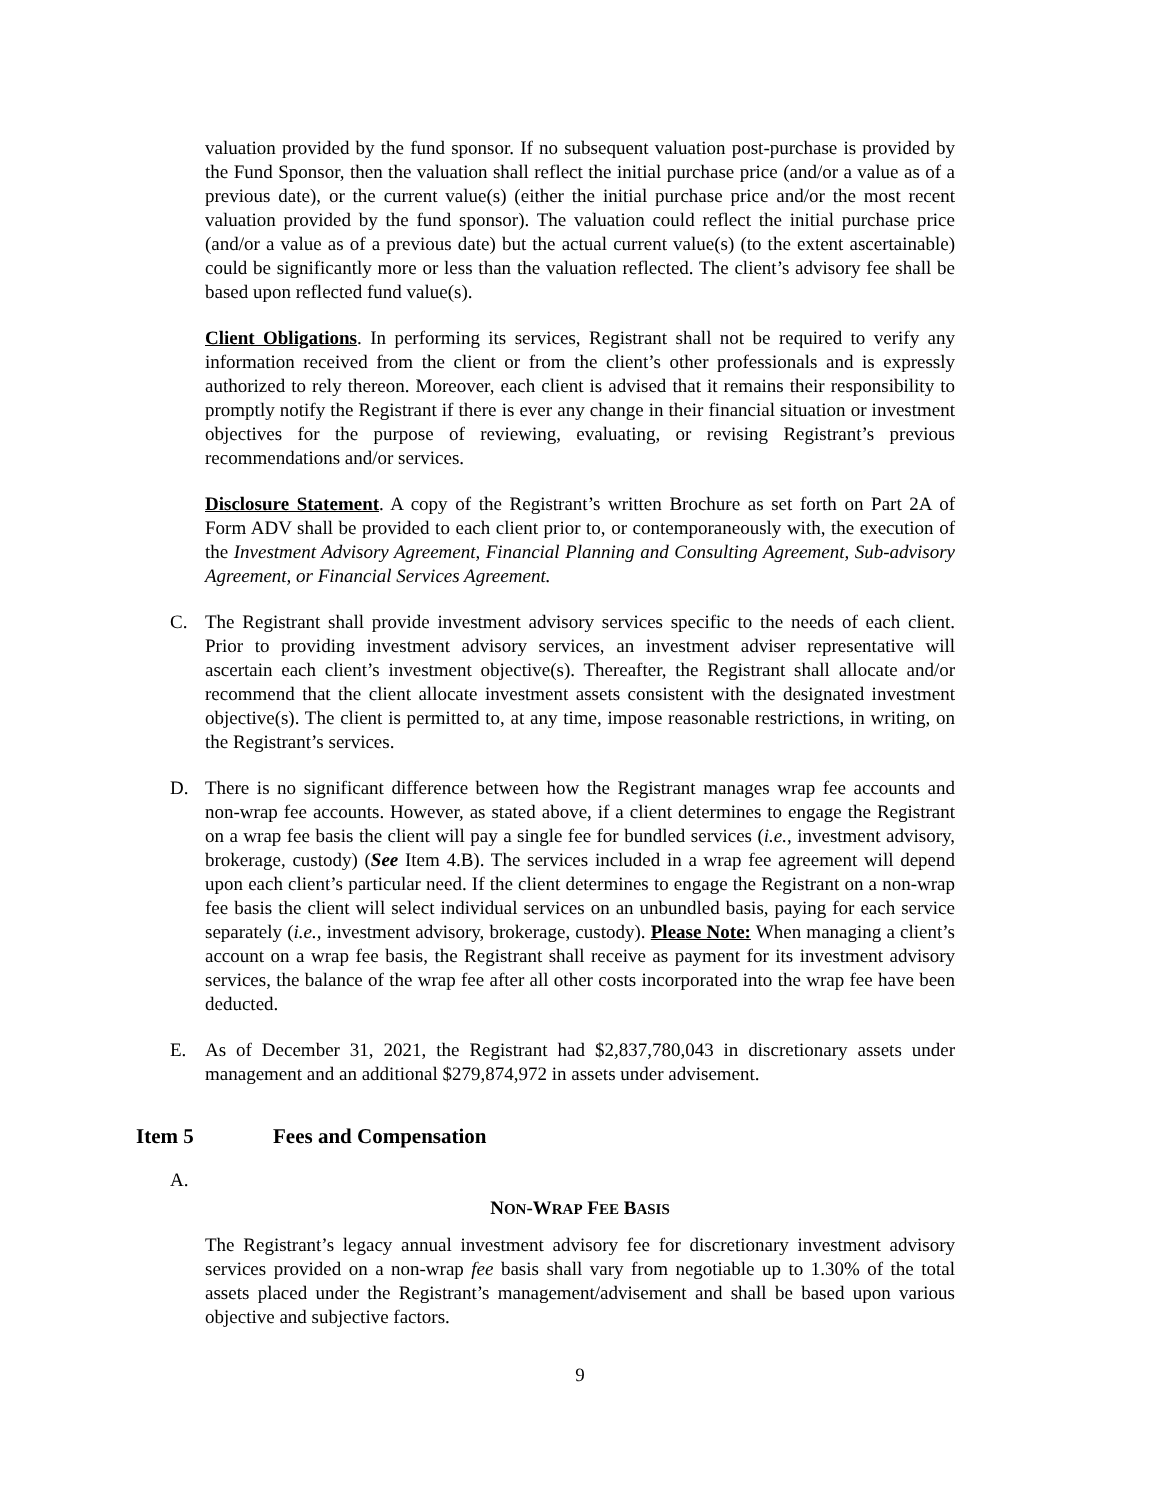valuation provided by the fund sponsor. If no subsequent valuation post-purchase is provided by the Fund Sponsor, then the valuation shall reflect the initial purchase price (and/or a value as of a previous date), or the current value(s) (either the initial purchase price and/or the most recent valuation provided by the fund sponsor). The valuation could reflect the initial purchase price (and/or a value as of a previous date) but the actual current value(s) (to the extent ascertainable) could be significantly more or less than the valuation reflected. The client’s advisory fee shall be based upon reflected fund value(s).
Client Obligations. In performing its services, Registrant shall not be required to verify any information received from the client or from the client’s other professionals and is expressly authorized to rely thereon. Moreover, each client is advised that it remains their responsibility to promptly notify the Registrant if there is ever any change in their financial situation or investment objectives for the purpose of reviewing, evaluating, or revising Registrant’s previous recommendations and/or services.
Disclosure Statement. A copy of the Registrant’s written Brochure as set forth on Part 2A of Form ADV shall be provided to each client prior to, or contemporaneously with, the execution of the Investment Advisory Agreement, Financial Planning and Consulting Agreement, Sub-advisory Agreement, or Financial Services Agreement.
C. The Registrant shall provide investment advisory services specific to the needs of each client. Prior to providing investment advisory services, an investment adviser representative will ascertain each client’s investment objective(s). Thereafter, the Registrant shall allocate and/or recommend that the client allocate investment assets consistent with the designated investment objective(s). The client is permitted to, at any time, impose reasonable restrictions, in writing, on the Registrant’s services.
D. There is no significant difference between how the Registrant manages wrap fee accounts and non-wrap fee accounts. However, as stated above, if a client determines to engage the Registrant on a wrap fee basis the client will pay a single fee for bundled services (i.e., investment advisory, brokerage, custody) (See Item 4.B). The services included in a wrap fee agreement will depend upon each client’s particular need. If the client determines to engage the Registrant on a non-wrap fee basis the client will select individual services on an unbundled basis, paying for each service separately (i.e., investment advisory, brokerage, custody). Please Note: When managing a client’s account on a wrap fee basis, the Registrant shall receive as payment for its investment advisory services, the balance of the wrap fee after all other costs incorporated into the wrap fee have been deducted.
E. As of December 31, 2021, the Registrant had $2,837,780,043 in discretionary assets under management and an additional $279,874,972 in assets under advisement.
Item 5 Fees and Compensation
A.
NON-WRAP FEE BASIS
The Registrant’s legacy annual investment advisory fee for discretionary investment advisory services provided on a non-wrap fee basis shall vary from negotiable up to 1.30% of the total assets placed under the Registrant’s management/advisement and shall be based upon various objective and subjective factors.
9